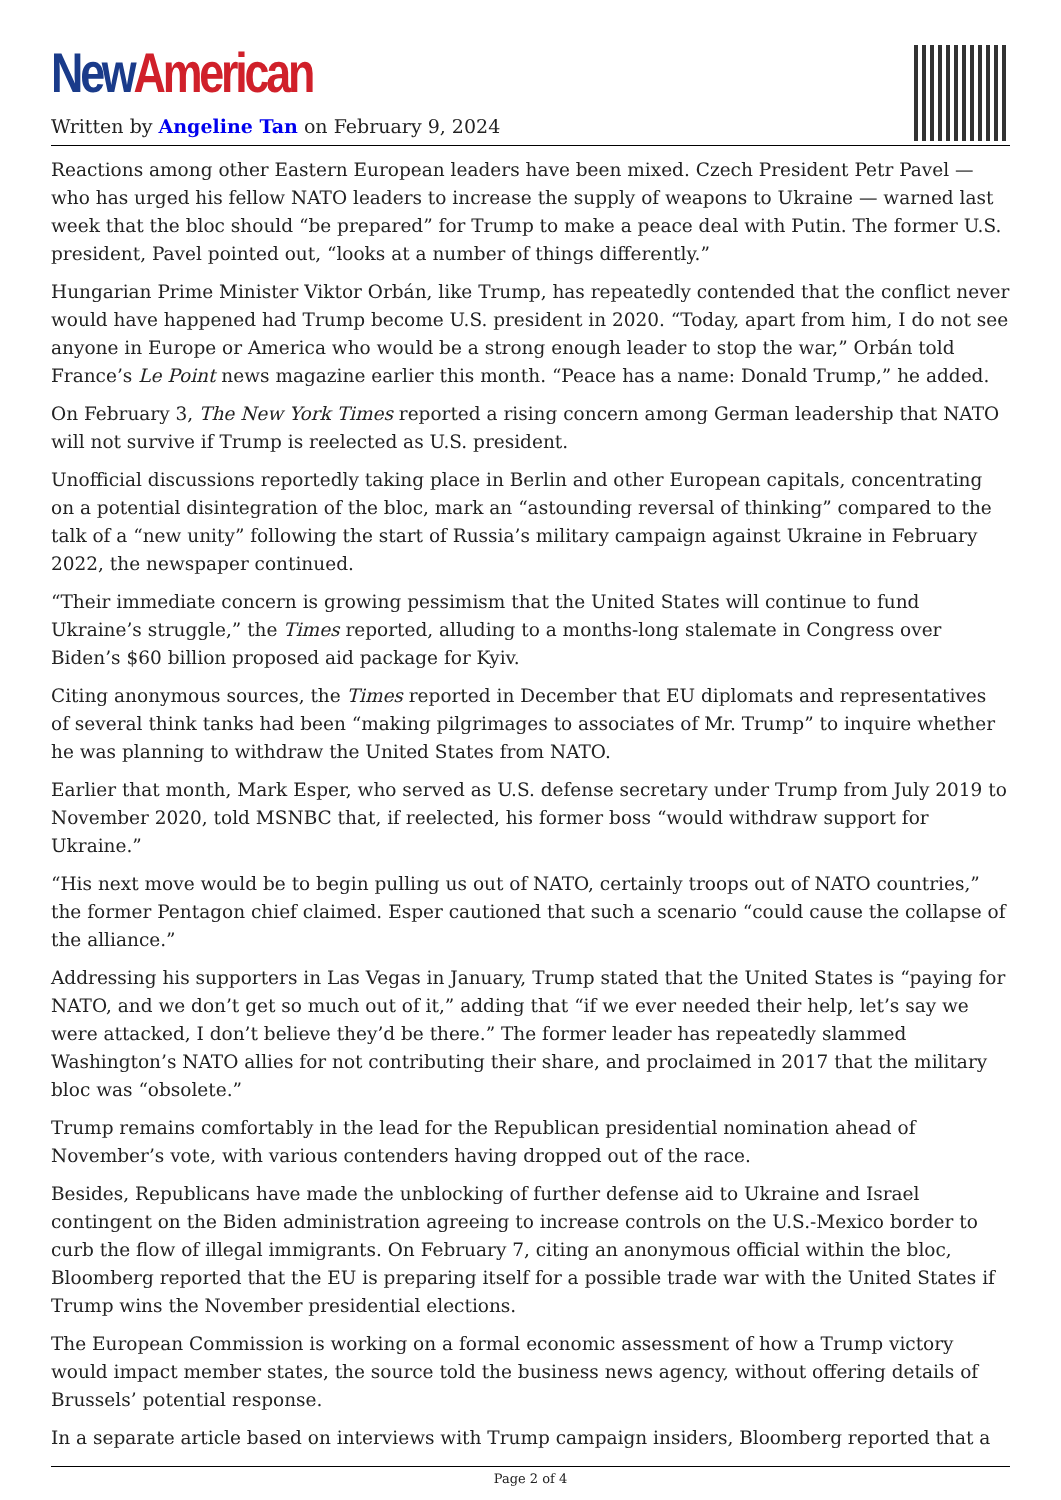New American
Written by Angeline Tan on February 9, 2024
Reactions among other Eastern European leaders have been mixed. Czech President Petr Pavel — who has urged his fellow NATO leaders to increase the supply of weapons to Ukraine — warned last week that the bloc should “be prepared” for Trump to make a peace deal with Putin. The former U.S. president, Pavel pointed out, “looks at a number of things differently.”
Hungarian Prime Minister Viktor Orbán, like Trump, has repeatedly contended that the conflict never would have happened had Trump become U.S. president in 2020. “Today, apart from him, I do not see anyone in Europe or America who would be a strong enough leader to stop the war,” Orbán told France’s Le Point news magazine earlier this month. “Peace has a name: Donald Trump,” he added.
On February 3, The New York Times reported a rising concern among German leadership that NATO will not survive if Trump is reelected as U.S. president.
Unofficial discussions reportedly taking place in Berlin and other European capitals, concentrating on a potential disintegration of the bloc, mark an “astounding reversal of thinking” compared to the talk of a “new unity” following the start of Russia’s military campaign against Ukraine in February 2022, the newspaper continued.
“Their immediate concern is growing pessimism that the United States will continue to fund Ukraine’s struggle,” the Times reported, alluding to a months-long stalemate in Congress over Biden’s $60 billion proposed aid package for Kyiv.
Citing anonymous sources, the Times reported in December that EU diplomats and representatives of several think tanks had been “making pilgrimages to associates of Mr. Trump” to inquire whether he was planning to withdraw the United States from NATO.
Earlier that month, Mark Esper, who served as U.S. defense secretary under Trump from July 2019 to November 2020, told MSNBC that, if reelected, his former boss “would withdraw support for Ukraine.”
“His next move would be to begin pulling us out of NATO, certainly troops out of NATO countries,” the former Pentagon chief claimed. Esper cautioned that such a scenario “could cause the collapse of the alliance.”
Addressing his supporters in Las Vegas in January, Trump stated that the United States is “paying for NATO, and we don’t get so much out of it,” adding that “if we ever needed their help, let’s say we were attacked, I don’t believe they’d be there.” The former leader has repeatedly slammed Washington’s NATO allies for not contributing their share, and proclaimed in 2017 that the military bloc was “obsolete.”
Trump remains comfortably in the lead for the Republican presidential nomination ahead of November’s vote, with various contenders having dropped out of the race.
Besides, Republicans have made the unblocking of further defense aid to Ukraine and Israel contingent on the Biden administration agreeing to increase controls on the U.S.-Mexico border to curb the flow of illegal immigrants. On February 7, citing an anonymous official within the bloc, Bloomberg reported that the EU is preparing itself for a possible trade war with the United States if Trump wins the November presidential elections.
The European Commission is working on a formal economic assessment of how a Trump victory would impact member states, the source told the business news agency, without offering details of Brussels’ potential response.
In a separate article based on interviews with Trump campaign insiders, Bloomberg reported that a
Page 2 of 4